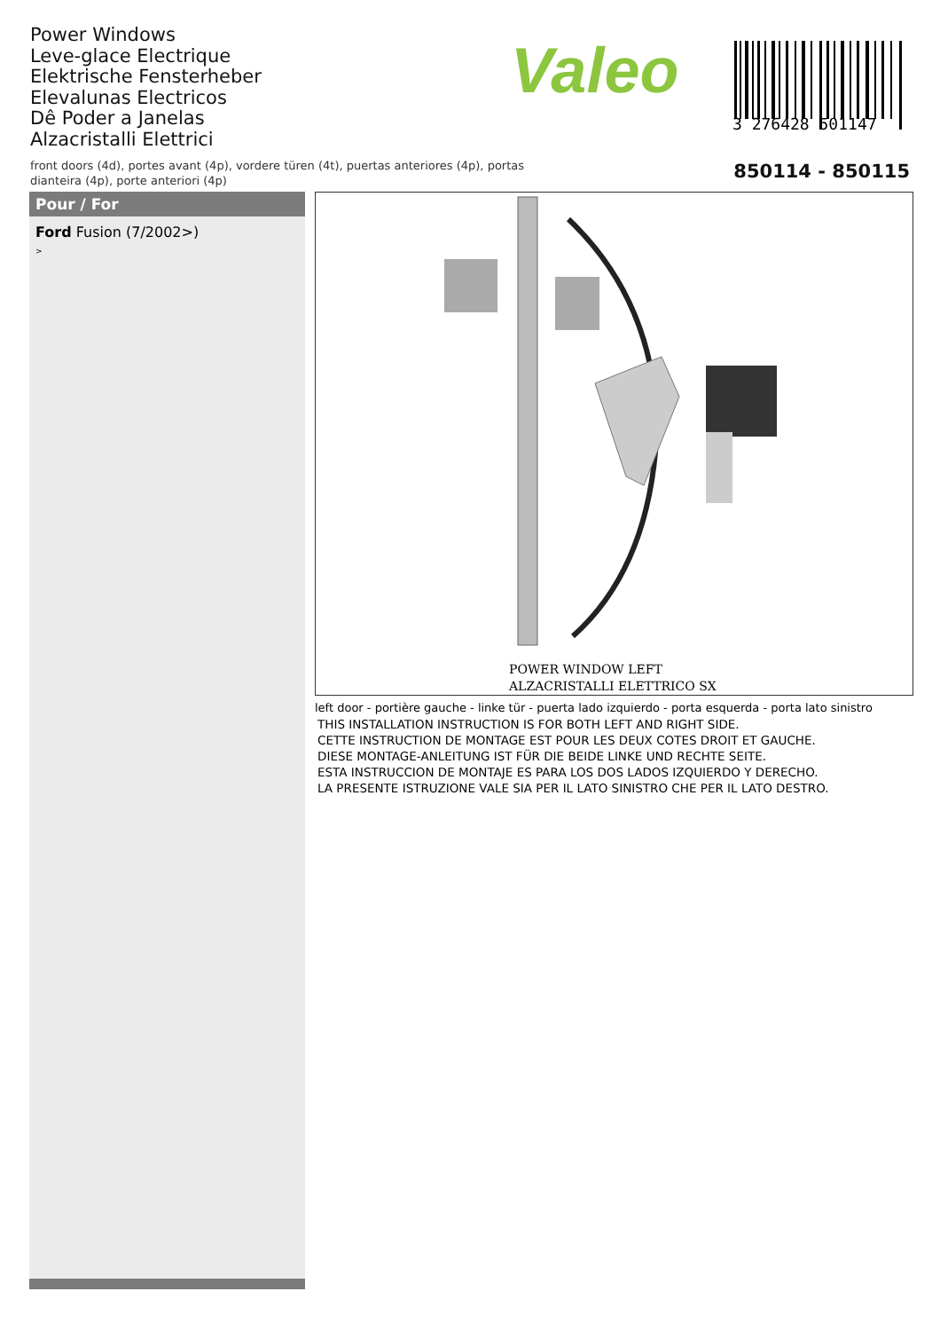Power Windows
Leve-glace Electrique
Elektrische Fensterheber
Elevalunas Electricos
Dê Poder a Janelas
Alzacristalli Elettrici
Valeo
3 276428 501147
front doors (4d), portes avant (4p), vordere türen (4t), puertas anteriores (4p), portas
dianteira (4p), porte anteriori (4p)
850114 - 850115
Pour / For
Ford Fusion (7/2002>)
>
POWER WINDOW LEFT
ALZACRISTALLI ELETTRICO SX
left door - portière gauche - linke tür - puerta lado izquierdo - porta esquerda - porta lato sinistro
THIS INSTALLATION INSTRUCTION IS FOR BOTH LEFT AND RIGHT SIDE.
CETTE INSTRUCTION DE MONTAGE EST POUR LES DEUX COTES DROIT ET GAUCHE.
DIESE MONTAGE-ANLEITUNG IST FÜR DIE BEIDE LINKE UND RECHTE SEITE.
ESTA INSTRUCCION DE MONTAJE ES PARA LOS DOS LADOS IZQUIERDO Y DERECHO.
LA PRESENTE ISTRUZIONE VALE SIA PER IL LATO SINISTRO CHE PER IL LATO DESTRO.